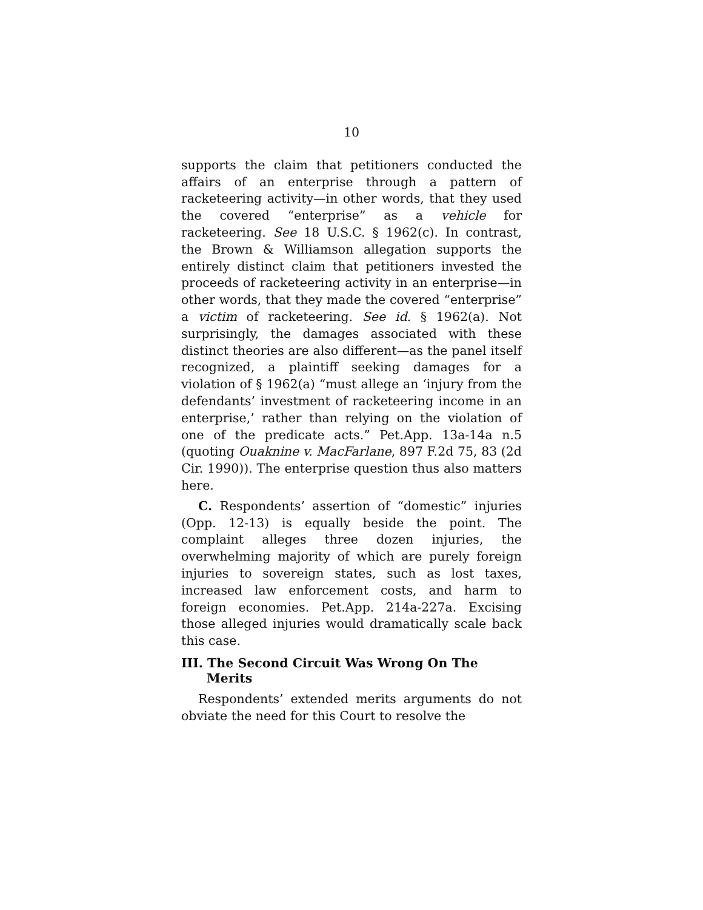10
supports the claim that petitioners conducted the affairs of an enterprise through a pattern of racketeering activity—in other words, that they used the covered “enterprise” as a vehicle for racketeering. See 18 U.S.C. § 1962(c). In contrast, the Brown & Williamson allegation supports the entirely distinct claim that petitioners invested the proceeds of racketeering activity in an enterprise—in other words, that they made the covered “enterprise” a victim of racketeering. See id. § 1962(a). Not surprisingly, the damages associated with these distinct theories are also different—as the panel itself recognized, a plaintiff seeking damages for a violation of § 1962(a) “must allege an ‘injury from the defendants’ investment of racketeering income in an enterprise,’ rather than relying on the violation of one of the predicate acts.” Pet.App. 13a-14a n.5 (quoting Ouaknine v. MacFarlane, 897 F.2d 75, 83 (2d Cir. 1990)). The enterprise question thus also matters here.
C. Respondents’ assertion of “domestic” injuries (Opp. 12-13) is equally beside the point. The complaint alleges three dozen injuries, the overwhelming majority of which are purely foreign injuries to sovereign states, such as lost taxes, increased law enforcement costs, and harm to foreign economies. Pet.App. 214a-227a. Excising those alleged injuries would dramatically scale back this case.
III. The Second Circuit Was Wrong On The Merits
Respondents’ extended merits arguments do not obviate the need for this Court to resolve the